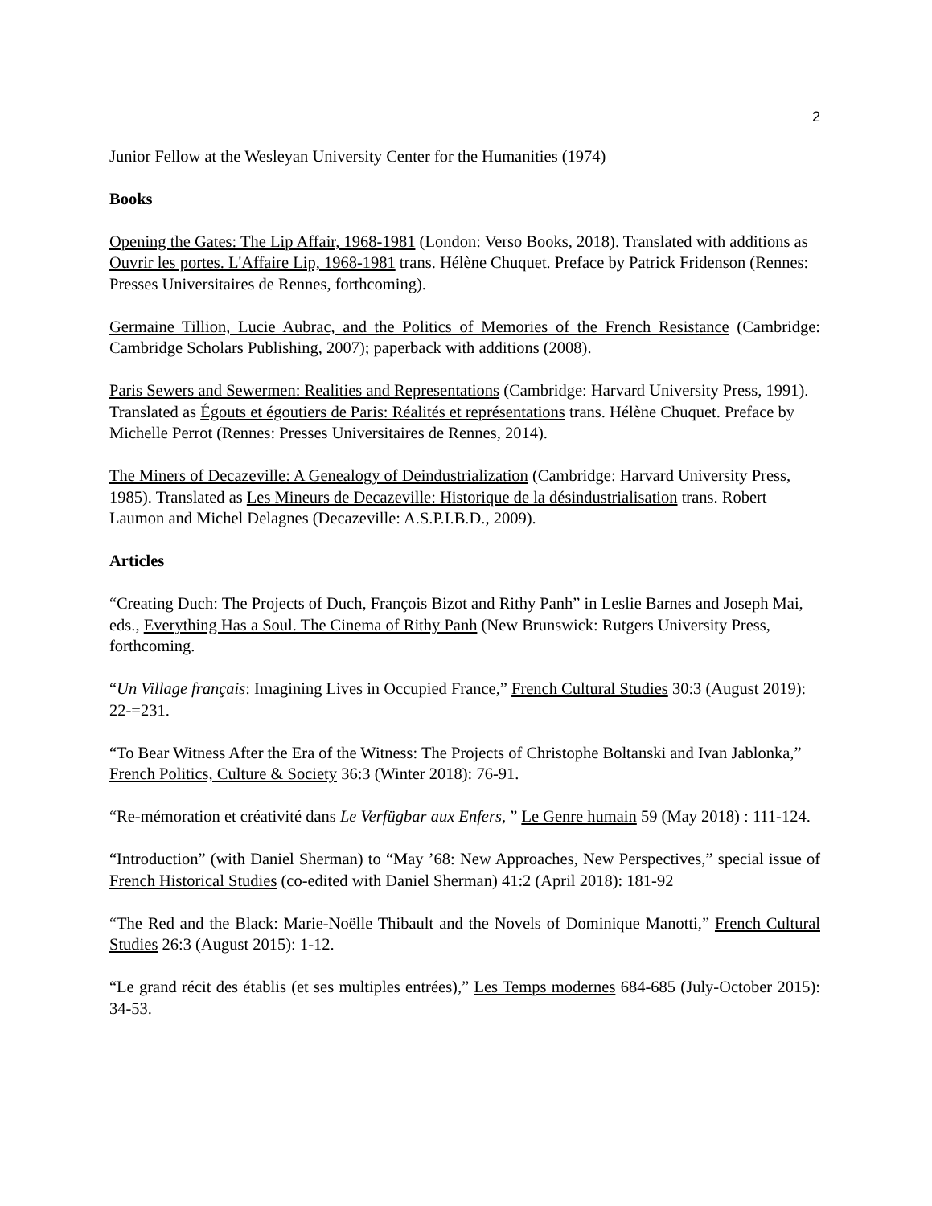2
Junior Fellow at the Wesleyan University Center for the Humanities (1974)
Books
Opening the Gates: The Lip Affair, 1968-1981 (London: Verso Books, 2018). Translated with additions as Ouvrir les portes. L'Affaire Lip, 1968-1981 trans. Hélène Chuquet. Preface by Patrick Fridenson (Rennes: Presses Universitaires de Rennes, forthcoming).
Germaine Tillion, Lucie Aubrac, and the Politics of Memories of the French Resistance (Cambridge: Cambridge Scholars Publishing, 2007); paperback with additions (2008).
Paris Sewers and Sewermen: Realities and Representations (Cambridge: Harvard University Press, 1991). Translated as Égouts et égoutiers de Paris: Réalités et représentations trans. Hélène Chuquet. Preface by Michelle Perrot (Rennes: Presses Universitaires de Rennes, 2014).
The Miners of Decazeville: A Genealogy of Deindustrialization (Cambridge: Harvard University Press, 1985). Translated as Les Mineurs de Decazeville: Historique de la désindustrialisation trans. Robert Laumon and Michel Delagnes (Decazeville: A.S.P.I.B.D., 2009).
Articles
“Creating Duch: The Projects of Duch, François Bizot and Rithy Panh” in Leslie Barnes and Joseph Mai, eds., Everything Has a Soul. The Cinema of Rithy Panh (New Brunswick: Rutgers University Press, forthcoming.
“Un Village français: Imagining Lives in Occupied France,” French Cultural Studies 30:3 (August 2019): 22-=231.
“To Bear Witness After the Era of the Witness: The Projects of Christophe Boltanski and Ivan Jablonka,” French Politics, Culture & Society 36:3 (Winter 2018): 76-91.
“Re-mémoration et créativité dans Le Verfügbar aux Enfers, ” Le Genre humain 59 (May 2018) : 111-124.
“Introduction” (with Daniel Sherman) to “May ’68: New Approaches, New Perspectives,” special issue of French Historical Studies (co-edited with Daniel Sherman) 41:2 (April 2018): 181-92
“The Red and the Black: Marie-Noëlle Thibault and the Novels of Dominique Manotti,” French Cultural Studies 26:3 (August 2015): 1-12.
“Le grand récit des établis (et ses multiples entrées),” Les Temps modernes 684-685 (July-October 2015): 34-53.